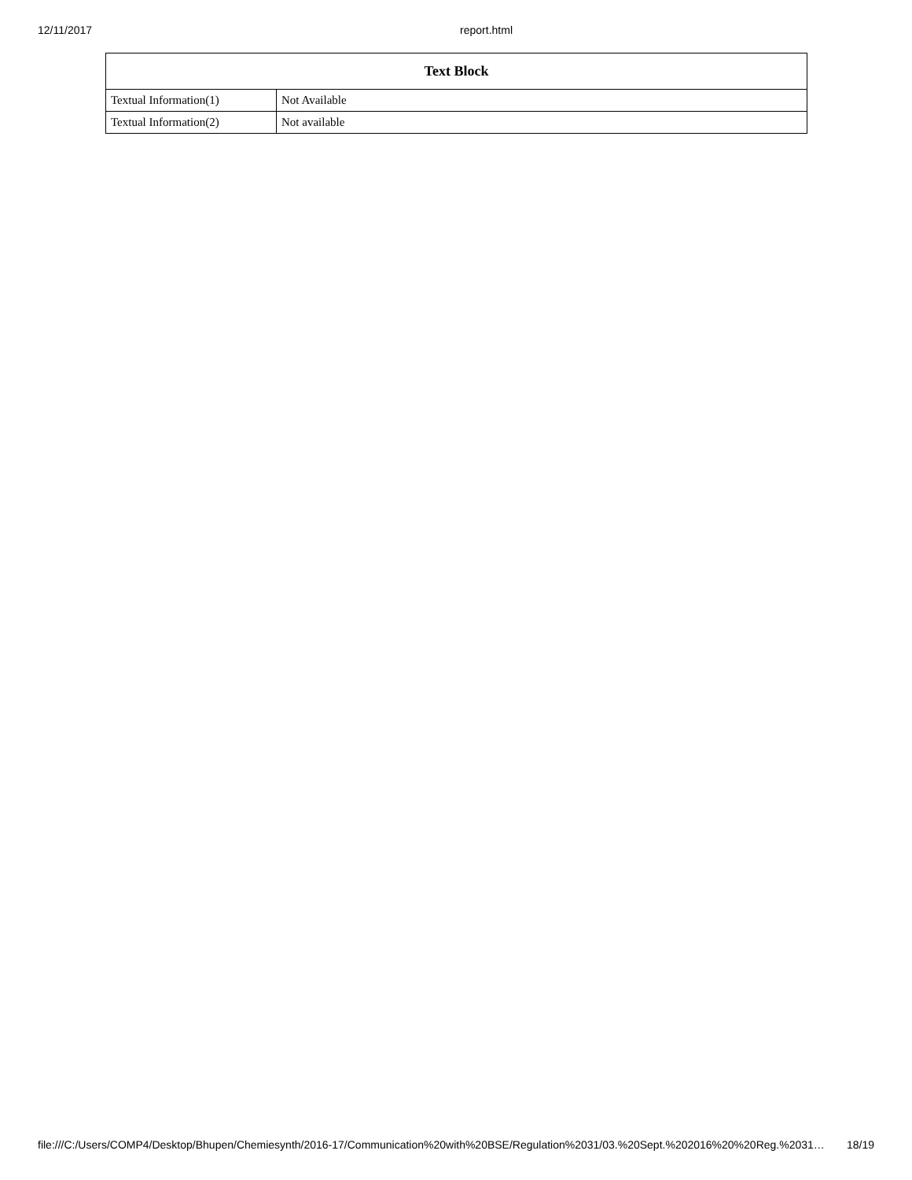12/11/2017 report.html
| Text Block | |
| --- | --- |
| Textual Information(1) | Not Available |
| Textual Information(2) | Not available |
file:///C:/Users/COMP4/Desktop/Bhupen/Chemiesynth/2016-17/Communication%20with%20BSE/Regulation%2031/03.%20Sept.%202016%20%20Reg.%2031… 18/19